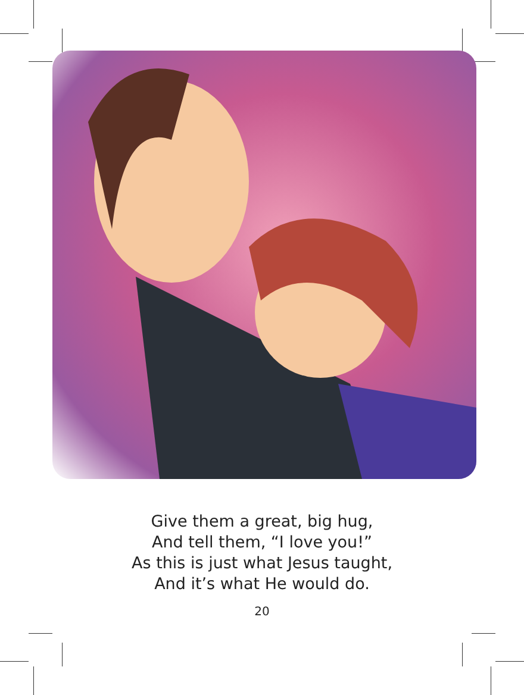Give them a great, big hug,
And tell them, “I love you!”
As this is just what Jesus taught,
And it’s what He would do.
20